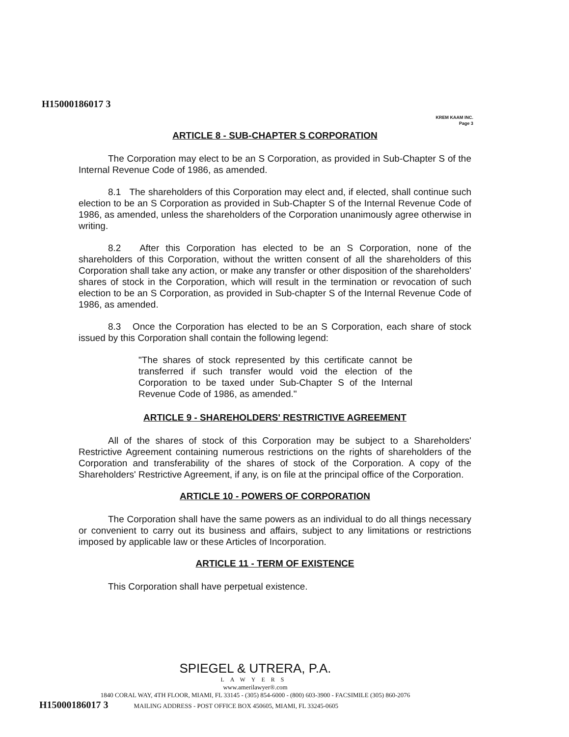H15000186017 3
KREM KAAM INC.
Page 3
ARTICLE 8 - SUB-CHAPTER S CORPORATION
The Corporation may elect to be an S Corporation, as provided in Sub-Chapter S of the Internal Revenue Code of 1986, as amended.
8.1 The shareholders of this Corporation may elect and, if elected, shall continue such election to be an S Corporation as provided in Sub-Chapter S of the Internal Revenue Code of 1986, as amended, unless the shareholders of the Corporation unanimously agree otherwise in writing.
8.2 After this Corporation has elected to be an S Corporation, none of the shareholders of this Corporation, without the written consent of all the shareholders of this Corporation shall take any action, or make any transfer or other disposition of the shareholders' shares of stock in the Corporation, which will result in the termination or revocation of such election to be an S Corporation, as provided in Sub-chapter S of the Internal Revenue Code of 1986, as amended.
8.3 Once the Corporation has elected to be an S Corporation, each share of stock issued by this Corporation shall contain the following legend:
"The shares of stock represented by this certificate cannot be transferred if such transfer would void the election of the Corporation to be taxed under Sub-Chapter S of the Internal Revenue Code of 1986, as amended."
ARTICLE 9 - SHAREHOLDERS' RESTRICTIVE AGREEMENT
All of the shares of stock of this Corporation may be subject to a Shareholders' Restrictive Agreement containing numerous restrictions on the rights of shareholders of the Corporation and transferability of the shares of stock of the Corporation. A copy of the Shareholders' Restrictive Agreement, if any, is on file at the principal office of the Corporation.
ARTICLE 10 - POWERS OF CORPORATION
The Corporation shall have the same powers as an individual to do all things necessary or convenient to carry out its business and affairs, subject to any limitations or restrictions imposed by applicable law or these Articles of Incorporation.
ARTICLE 11 - TERM OF EXISTENCE
This Corporation shall have perpetual existence.
SPIEGEL & UTRERA, P.A.
LAWYERS
www.amerilawyer®.com
1840 CORAL WAY, 4TH FLOOR, MIAMI, FL 33145 - (305) 854-6000 - (800) 603-3900 - FACSIMILE (305) 860-2076
H15000186017 3 MAILING ADDRESS - POST OFFICE BOX 450605, MIAMI, FL 33245-0605